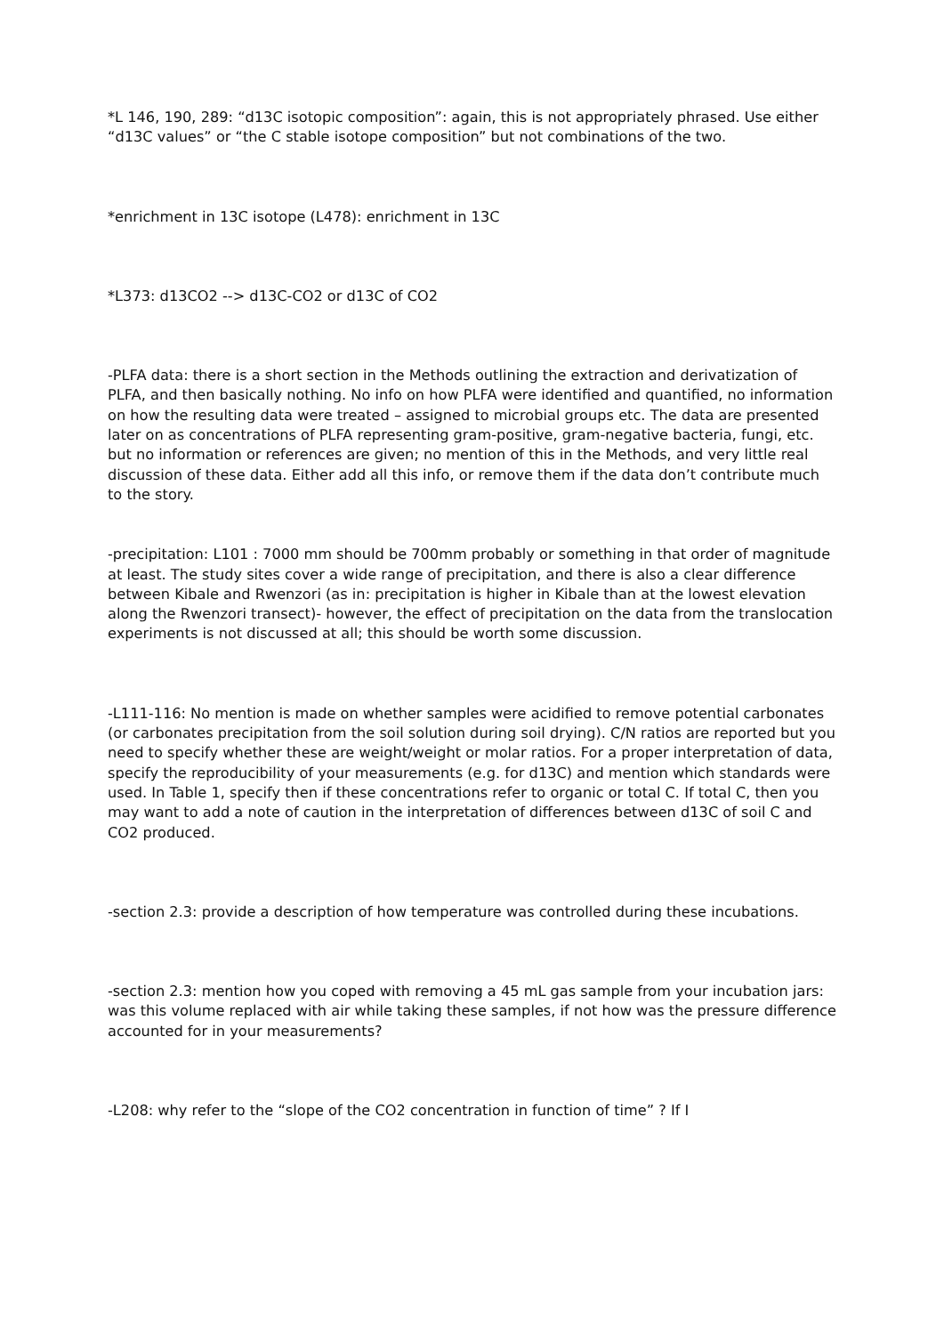*L 146, 190, 289: “d13C isotopic composition”: again, this is not appropriately phrased. Use either “d13C values” or “the C stable isotope composition” but not combinations of the two.
*enrichment in 13C isotope (L478): enrichment in 13C
*L373: d13CO2 --> d13C-CO2 or d13C of CO2
-PLFA data: there is a short section in the Methods outlining the extraction and derivatization of PLFA, and then basically nothing. No info on how PLFA were identified and quantified, no information on how the resulting data were treated – assigned to microbial groups etc. The data are presented later on as concentrations of PLFA representing gram-positive, gram-negative bacteria, fungi, etc. but no information or references are given; no mention of this in the Methods, and very little real discussion of these data. Either add all this info, or remove them if the data don’t contribute much to the story.
-precipitation: L101 : 7000 mm should be 700mm probably or something in that order of magnitude at least. The study sites cover a wide range of precipitation, and there is also a clear difference between Kibale and Rwenzori (as in: precipitation is higher in Kibale than at the lowest elevation along the Rwenzori transect)- however, the effect of precipitation on the data from the translocation experiments is not discussed at all; this should be worth some discussion.
-L111-116: No mention is made on whether samples were acidified to remove potential carbonates (or carbonates precipitation from the soil solution during soil drying). C/N ratios are reported but you need to specify whether these are weight/weight or molar ratios. For a proper interpretation of data, specify the reproducibility of your measurements (e.g. for d13C) and mention which standards were used. In Table 1, specify then if these concentrations refer to organic or total C. If total C, then you may want to add a note of caution in the interpretation of differences between d13C of soil C and CO2 produced.
-section 2.3: provide a description of how temperature was controlled during these incubations.
-section 2.3: mention how you coped with removing a 45 mL gas sample from your incubation jars: was this volume replaced with air while taking these samples, if not how was the pressure difference accounted for in your measurements?
-L208: why refer to the “slope of the CO2 concentration in function of time” ? If I